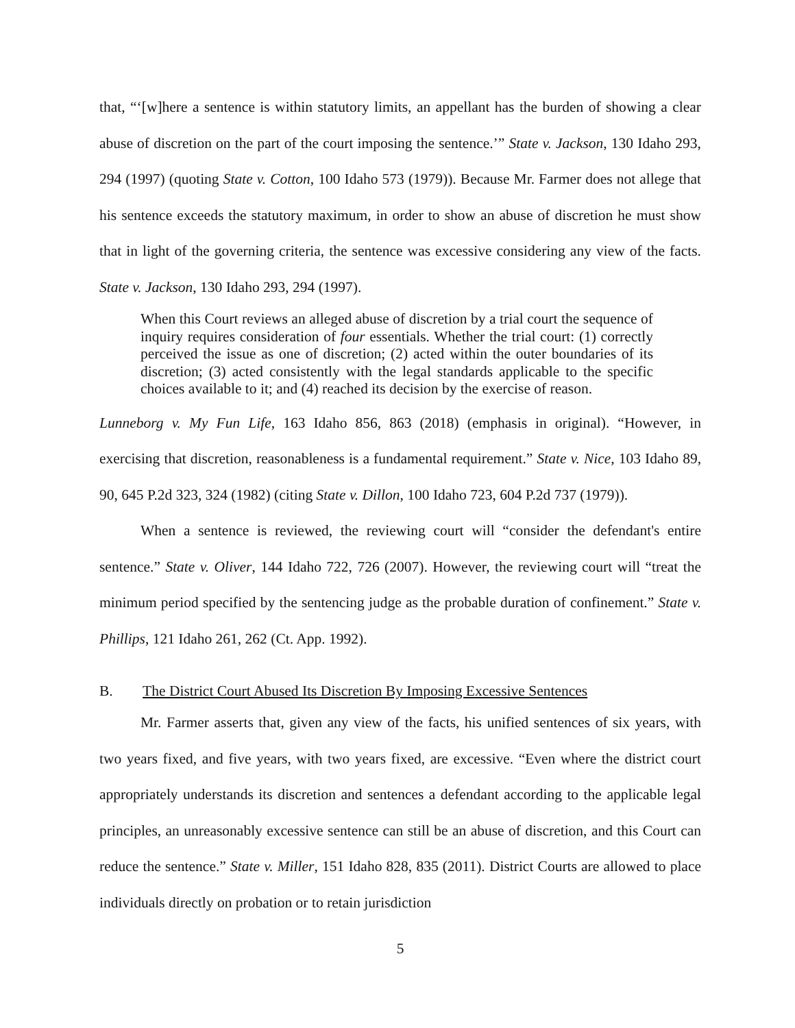that, “‘[w]here a sentence is within statutory limits, an appellant has the burden of showing a clear abuse of discretion on the part of the court imposing the sentence.’” State v. Jackson, 130 Idaho 293, 294 (1997) (quoting State v. Cotton, 100 Idaho 573 (1979)). Because Mr. Farmer does not allege that his sentence exceeds the statutory maximum, in order to show an abuse of discretion he must show that in light of the governing criteria, the sentence was excessive considering any view of the facts. State v. Jackson, 130 Idaho 293, 294 (1997).
When this Court reviews an alleged abuse of discretion by a trial court the sequence of inquiry requires consideration of four essentials. Whether the trial court: (1) correctly perceived the issue as one of discretion; (2) acted within the outer boundaries of its discretion; (3) acted consistently with the legal standards applicable to the specific choices available to it; and (4) reached its decision by the exercise of reason.
Lunneborg v. My Fun Life, 163 Idaho 856, 863 (2018) (emphasis in original). “However, in exercising that discretion, reasonableness is a fundamental requirement.” State v. Nice, 103 Idaho 89, 90, 645 P.2d 323, 324 (1982) (citing State v. Dillon, 100 Idaho 723, 604 P.2d 737 (1979)).
When a sentence is reviewed, the reviewing court will “consider the defendant's entire sentence.” State v. Oliver, 144 Idaho 722, 726 (2007). However, the reviewing court will “treat the minimum period specified by the sentencing judge as the probable duration of confinement.” State v. Phillips, 121 Idaho 261, 262 (Ct. App. 1992).
B. The District Court Abused Its Discretion By Imposing Excessive Sentences
Mr. Farmer asserts that, given any view of the facts, his unified sentences of six years, with two years fixed, and five years, with two years fixed, are excessive. “Even where the district court appropriately understands its discretion and sentences a defendant according to the applicable legal principles, an unreasonably excessive sentence can still be an abuse of discretion, and this Court can reduce the sentence.” State v. Miller, 151 Idaho 828, 835 (2011). District Courts are allowed to place individuals directly on probation or to retain jurisdiction
5